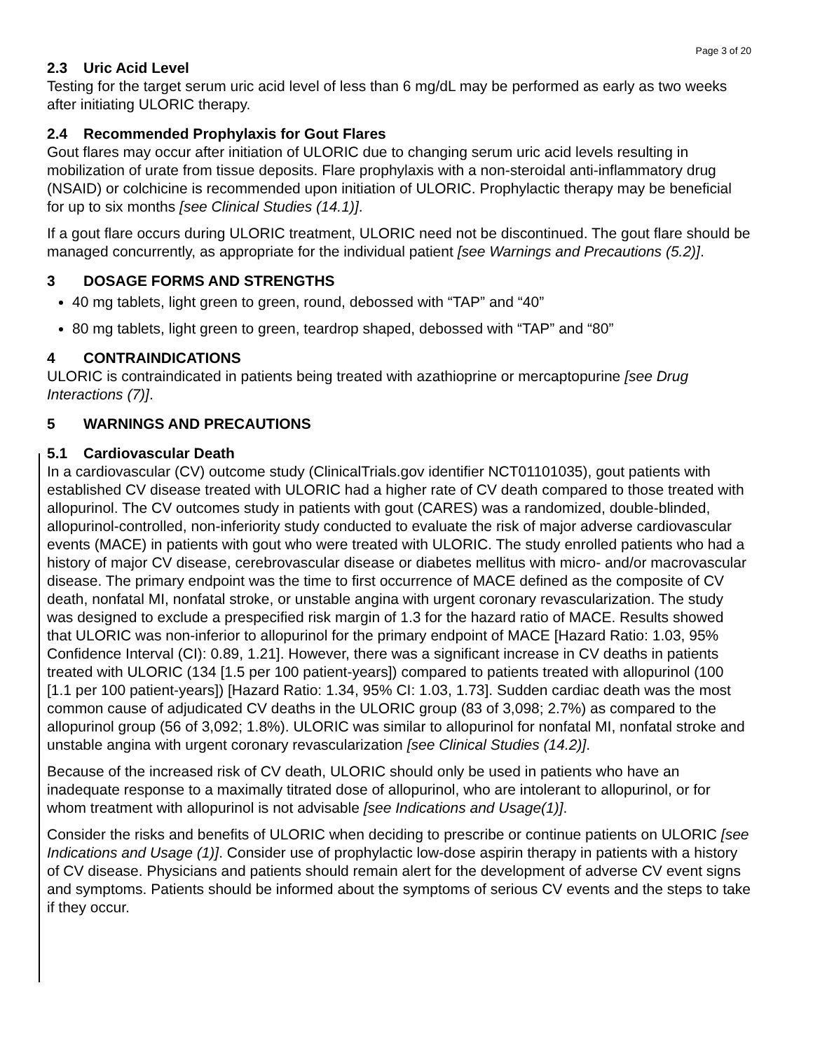Page 3 of 20
2.3 Uric Acid Level
Testing for the target serum uric acid level of less than 6 mg/dL may be performed as early as two weeks after initiating ULORIC therapy.
2.4 Recommended Prophylaxis for Gout Flares
Gout flares may occur after initiation of ULORIC due to changing serum uric acid levels resulting in mobilization of urate from tissue deposits. Flare prophylaxis with a non-steroidal anti-inflammatory drug (NSAID) or colchicine is recommended upon initiation of ULORIC. Prophylactic therapy may be beneficial for up to six months [see Clinical Studies (14.1)].
If a gout flare occurs during ULORIC treatment, ULORIC need not be discontinued. The gout flare should be managed concurrently, as appropriate for the individual patient [see Warnings and Precautions (5.2)].
3 DOSAGE FORMS AND STRENGTHS
40 mg tablets, light green to green, round, debossed with “TAP” and “40”
80 mg tablets, light green to green, teardrop shaped, debossed with “TAP” and “80”
4 CONTRAINDICATIONS
ULORIC is contraindicated in patients being treated with azathioprine or mercaptopurine [see Drug Interactions (7)].
5 WARNINGS AND PRECAUTIONS
5.1 Cardiovascular Death
In a cardiovascular (CV) outcome study (ClinicalTrials.gov identifier NCT01101035), gout patients with established CV disease treated with ULORIC had a higher rate of CV death compared to those treated with allopurinol. The CV outcomes study in patients with gout (CARES) was a randomized, double-blinded, allopurinol-controlled, non-inferiority study conducted to evaluate the risk of major adverse cardiovascular events (MACE) in patients with gout who were treated with ULORIC. The study enrolled patients who had a history of major CV disease, cerebrovascular disease or diabetes mellitus with micro- and/or macrovascular disease. The primary endpoint was the time to first occurrence of MACE defined as the composite of CV death, nonfatal MI, nonfatal stroke, or unstable angina with urgent coronary revascularization. The study was designed to exclude a prespecified risk margin of 1.3 for the hazard ratio of MACE. Results showed that ULORIC was non-inferior to allopurinol for the primary endpoint of MACE [Hazard Ratio: 1.03, 95% Confidence Interval (CI): 0.89, 1.21]. However, there was a significant increase in CV deaths in patients treated with ULORIC (134 [1.5 per 100 patient-years]) compared to patients treated with allopurinol (100 [1.1 per 100 patient-years]) [Hazard Ratio: 1.34, 95% CI: 1.03, 1.73]. Sudden cardiac death was the most common cause of adjudicated CV deaths in the ULORIC group (83 of 3,098; 2.7%) as compared to the allopurinol group (56 of 3,092; 1.8%). ULORIC was similar to allopurinol for nonfatal MI, nonfatal stroke and unstable angina with urgent coronary revascularization [see Clinical Studies (14.2)].
Because of the increased risk of CV death, ULORIC should only be used in patients who have an inadequate response to a maximally titrated dose of allopurinol, who are intolerant to allopurinol, or for whom treatment with allopurinol is not advisable [see Indications and Usage(1)].
Consider the risks and benefits of ULORIC when deciding to prescribe or continue patients on ULORIC [see Indications and Usage (1)]. Consider use of prophylactic low-dose aspirin therapy in patients with a history of CV disease. Physicians and patients should remain alert for the development of adverse CV event signs and symptoms. Patients should be informed about the symptoms of serious CV events and the steps to take if they occur.